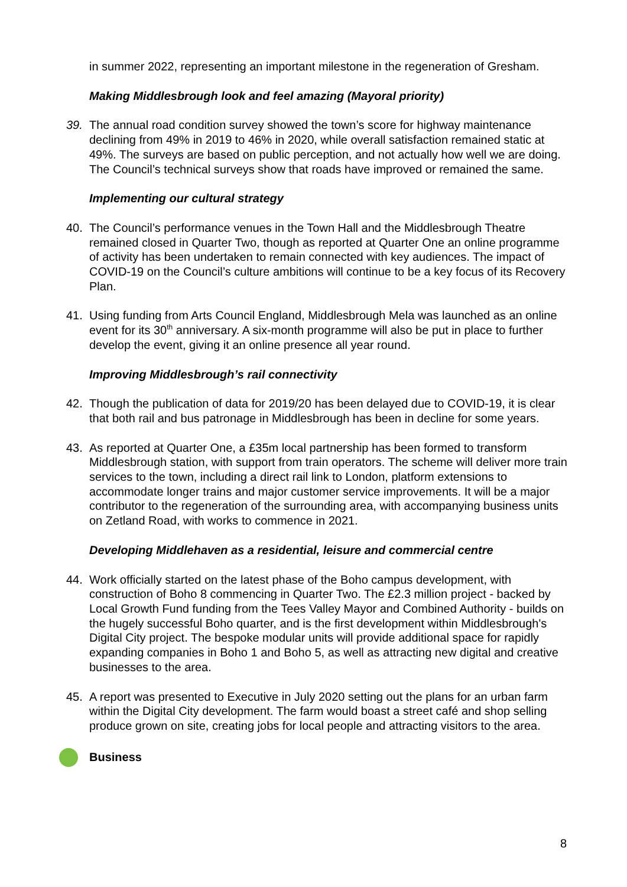in summer 2022, representing an important milestone in the regeneration of Gresham.
Making Middlesbrough look and feel amazing (Mayoral priority)
39. The annual road condition survey showed the town’s score for highway maintenance declining from 49% in 2019 to 46% in 2020, while overall satisfaction remained static at 49%. The surveys are based on public perception, and not actually how well we are doing. The Council’s technical surveys show that roads have improved or remained the same.
Implementing our cultural strategy
40. The Council’s performance venues in the Town Hall and the Middlesbrough Theatre remained closed in Quarter Two, though as reported at Quarter One an online programme of activity has been undertaken to remain connected with key audiences. The impact of COVID-19 on the Council’s culture ambitions will continue to be a key focus of its Recovery Plan.
41. Using funding from Arts Council England, Middlesbrough Mela was launched as an online event for its 30<sup>th</sup> anniversary. A six-month programme will also be put in place to further develop the event, giving it an online presence all year round.
Improving Middlesbrough’s rail connectivity
42. Though the publication of data for 2019/20 has been delayed due to COVID-19, it is clear that both rail and bus patronage in Middlesbrough has been in decline for some years.
43. As reported at Quarter One, a £35m local partnership has been formed to transform Middlesbrough station, with support from train operators. The scheme will deliver more train services to the town, including a direct rail link to London, platform extensions to accommodate longer trains and major customer service improvements. It will be a major contributor to the regeneration of the surrounding area, with accompanying business units on Zetland Road, with works to commence in 2021.
Developing Middlehaven as a residential, leisure and commercial centre
44. Work officially started on the latest phase of the Boho campus development, with construction of Boho 8 commencing in Quarter Two. The £2.3 million project - backed by Local Growth Fund funding from the Tees Valley Mayor and Combined Authority - builds on the hugely successful Boho quarter, and is the first development within Middlesbrough's Digital City project. The bespoke modular units will provide additional space for rapidly expanding companies in Boho 1 and Boho 5, as well as attracting new digital and creative businesses to the area.
45. A report was presented to Executive in July 2020 setting out the plans for an urban farm within the Digital City development. The farm would boast a street café and shop selling produce grown on site, creating jobs for local people and attracting visitors to the area.
Business
8